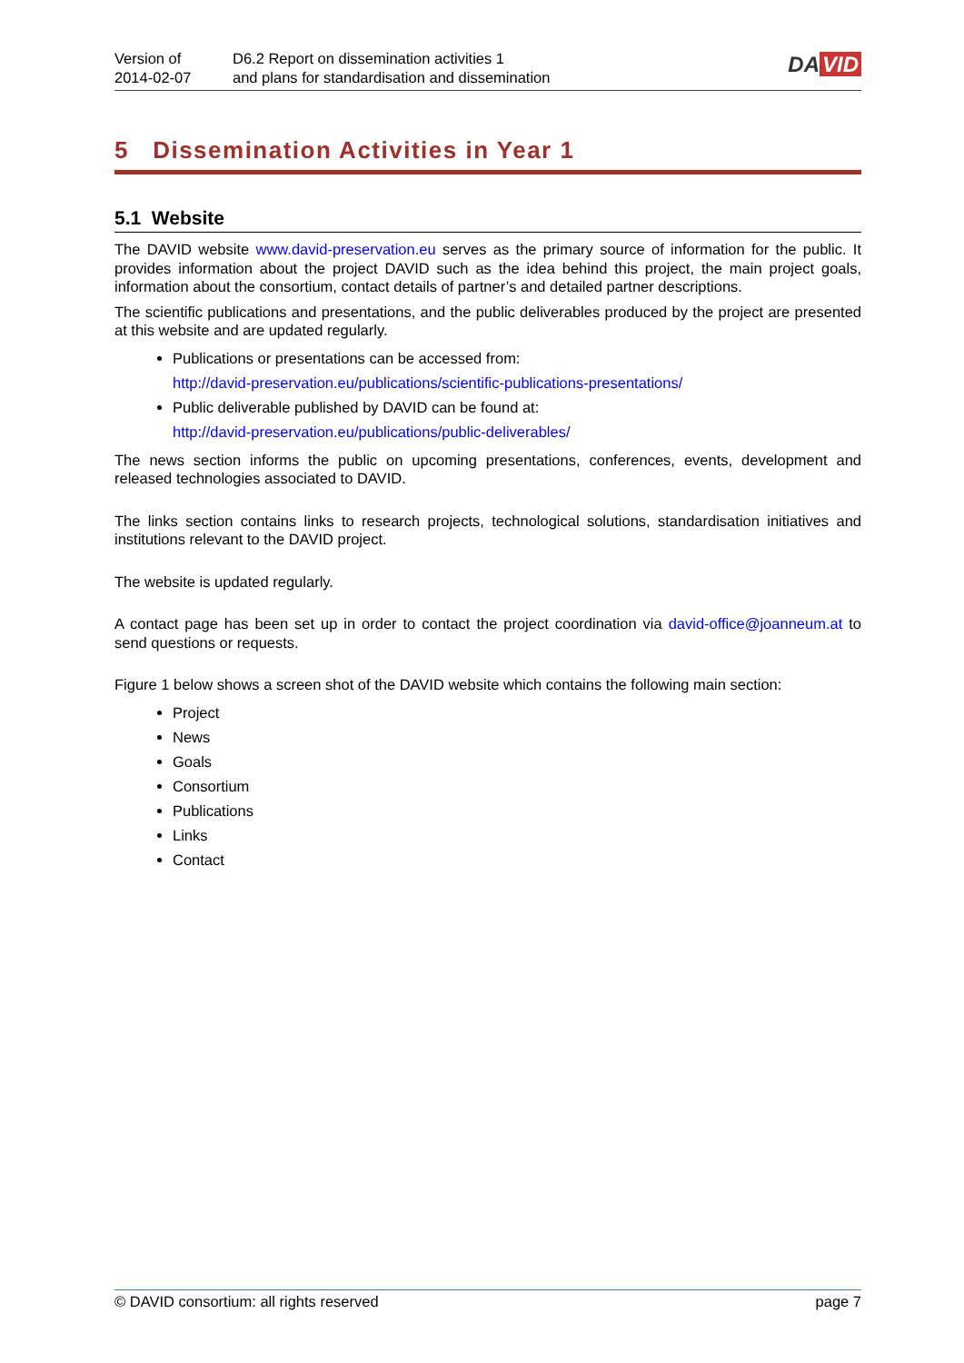Version of
2014-02-07
D6.2 Report on dissemination activities 1
and plans for standardisation and dissemination
DA VID
5 Dissemination Activities in Year 1
5.1 Website
The DAVID website www.david-preservation.eu serves as the primary source of information for the public. It provides information about the project DAVID such as the idea behind this project, the main project goals, information about the consortium, contact details of partner’s and detailed partner descriptions.
The scientific publications and presentations, and the public deliverables produced by the project are presented at this website and are updated regularly.
Publications or presentations can be accessed from:
http://david-preservation.eu/publications/scientific-publications-presentations/
Public deliverable published by DAVID can be found at:
http://david-preservation.eu/publications/public-deliverables/
The news section informs the public on upcoming presentations, conferences, events, development and released technologies associated to DAVID.
The links section contains links to research projects, technological solutions, standardisation initiatives and institutions relevant to the DAVID project.
The website is updated regularly.
A contact page has been set up in order to contact the project coordination via david-office@joanneum.at to send questions or requests.
Figure 1 below shows a screen shot of the DAVID website which contains the following main section:
Project
News
Goals
Consortium
Publications
Links
Contact
© DAVID consortium: all rights reserved page 7